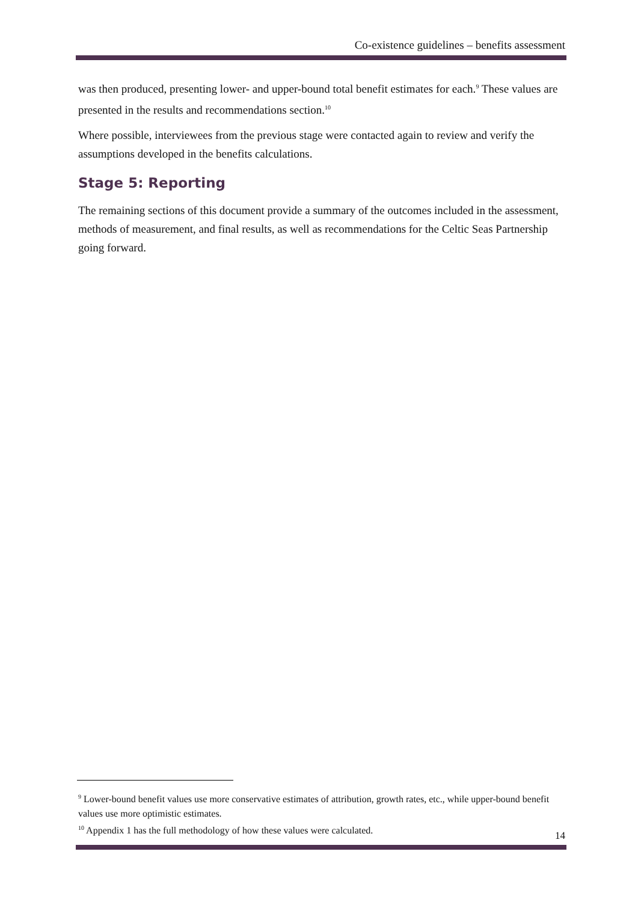Co-existence guidelines – benefits assessment
was then produced, presenting lower- and upper-bound total benefit estimates for each.<sup>9</sup> These values are presented in the results and recommendations section.<sup>10</sup>
Where possible, interviewees from the previous stage were contacted again to review and verify the assumptions developed in the benefits calculations.
Stage 5: Reporting
The remaining sections of this document provide a summary of the outcomes included in the assessment, methods of measurement, and final results, as well as recommendations for the Celtic Seas Partnership going forward.
<sup>9</sup> Lower-bound benefit values use more conservative estimates of attribution, growth rates, etc., while upper-bound benefit values use more optimistic estimates.
<sup>10</sup> Appendix 1 has the full methodology of how these values were calculated.
14